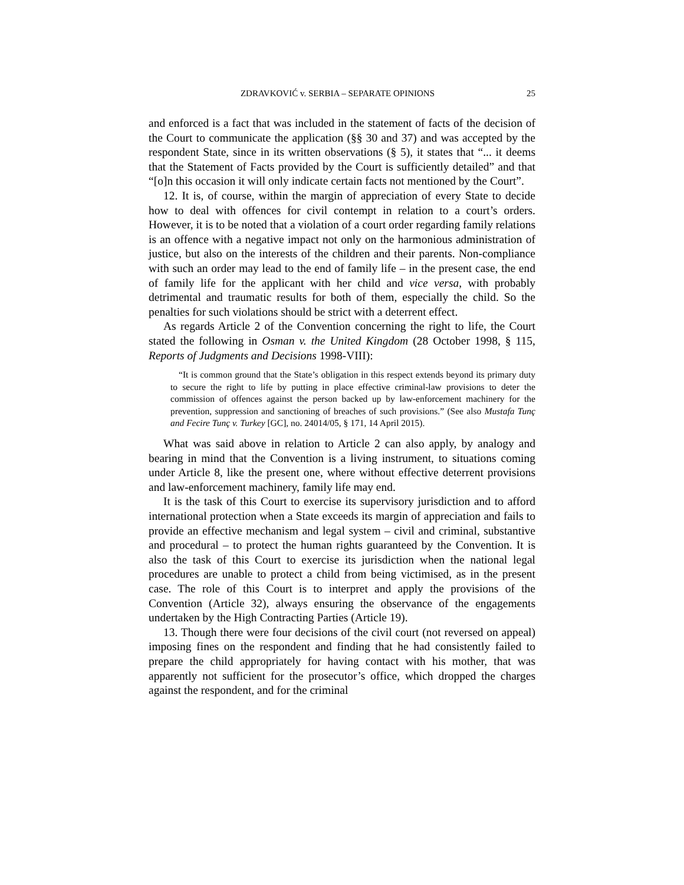ZDRAVKOVIĆ v. SERBIA – SEPARATE OPINIONS 25
and enforced is a fact that was included in the statement of facts of the decision of the Court to communicate the application (§§ 30 and 37) and was accepted by the respondent State, since in its written observations (§ 5), it states that “... it deems that the Statement of Facts provided by the Court is sufficiently detailed” and that “[o]n this occasion it will only indicate certain facts not mentioned by the Court”.
12. It is, of course, within the margin of appreciation of every State to decide how to deal with offences for civil contempt in relation to a court’s orders. However, it is to be noted that a violation of a court order regarding family relations is an offence with a negative impact not only on the harmonious administration of justice, but also on the interests of the children and their parents. Non-compliance with such an order may lead to the end of family life – in the present case, the end of family life for the applicant with her child and vice versa, with probably detrimental and traumatic results for both of them, especially the child. So the penalties for such violations should be strict with a deterrent effect.
As regards Article 2 of the Convention concerning the right to life, the Court stated the following in Osman v. the United Kingdom (28 October 1998, § 115, Reports of Judgments and Decisions 1998-VIII):
“It is common ground that the State’s obligation in this respect extends beyond its primary duty to secure the right to life by putting in place effective criminal-law provisions to deter the commission of offences against the person backed up by law-enforcement machinery for the prevention, suppression and sanctioning of breaches of such provisions.” (See also Mustafa Tunç and Fecire Tunç v. Turkey [GC], no. 24014/05, § 171, 14 April 2015).
What was said above in relation to Article 2 can also apply, by analogy and bearing in mind that the Convention is a living instrument, to situations coming under Article 8, like the present one, where without effective deterrent provisions and law-enforcement machinery, family life may end.
It is the task of this Court to exercise its supervisory jurisdiction and to afford international protection when a State exceeds its margin of appreciation and fails to provide an effective mechanism and legal system – civil and criminal, substantive and procedural – to protect the human rights guaranteed by the Convention. It is also the task of this Court to exercise its jurisdiction when the national legal procedures are unable to protect a child from being victimised, as in the present case. The role of this Court is to interpret and apply the provisions of the Convention (Article 32), always ensuring the observance of the engagements undertaken by the High Contracting Parties (Article 19).
13. Though there were four decisions of the civil court (not reversed on appeal) imposing fines on the respondent and finding that he had consistently failed to prepare the child appropriately for having contact with his mother, that was apparently not sufficient for the prosecutor’s office, which dropped the charges against the respondent, and for the criminal